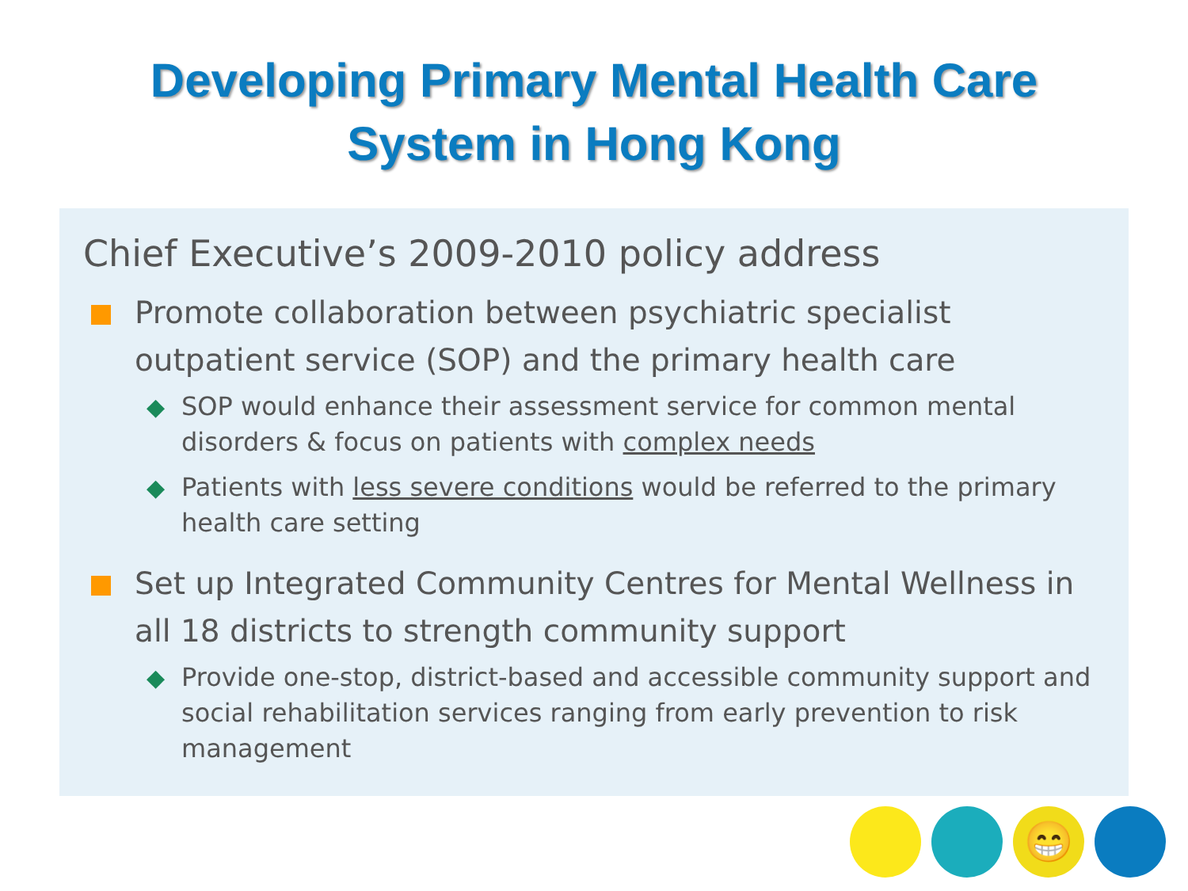Developing Primary Mental Health Care
System in Hong Kong
Chief Executive’s 2009-2010 policy address
Promote collaboration between psychiatric specialist outpatient service (SOP) and the primary health care
◆ SOP would enhance their assessment service for common mental disorders & focus on patients with complex needs
◆ Patients with less severe conditions would be referred to the primary health care setting
Set up Integrated Community Centres for Mental Wellness in all 18 districts to strength community support
◆ Provide one-stop, district-based and accessible community support and social rehabilitation services ranging from early prevention to risk management
😁